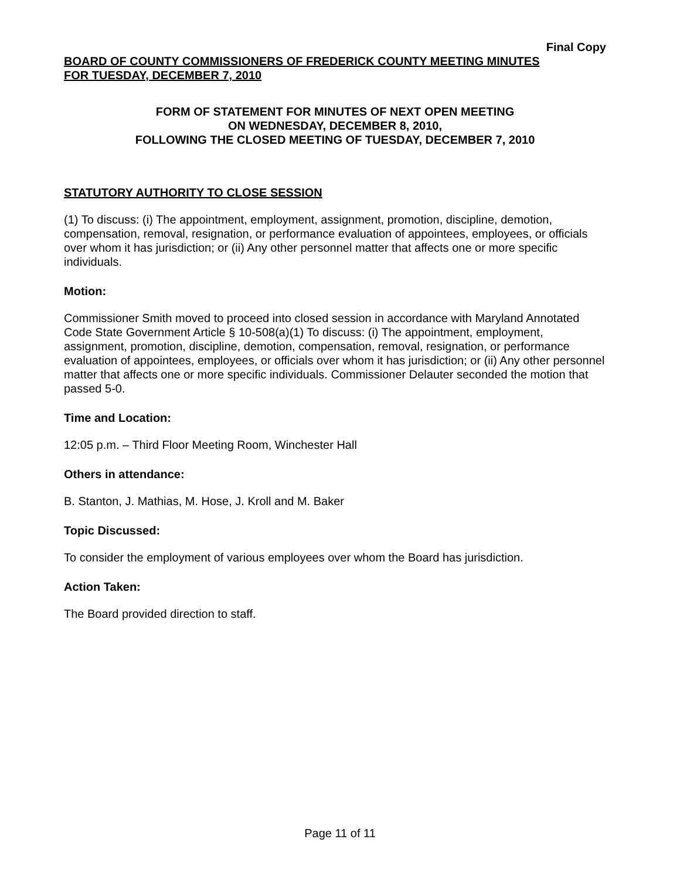Final Copy
BOARD OF COUNTY COMMISSIONERS OF FREDERICK COUNTY MEETING MINUTES
FOR TUESDAY, DECEMBER 7, 2010
FORM OF STATEMENT FOR MINUTES OF NEXT OPEN MEETING
ON WEDNESDAY, DECEMBER 8, 2010,
FOLLOWING THE CLOSED MEETING OF TUESDAY, DECEMBER 7, 2010
STATUTORY AUTHORITY TO CLOSE SESSION
(1) To discuss: (i) The appointment, employment, assignment, promotion, discipline, demotion, compensation, removal, resignation, or performance evaluation of appointees, employees, or officials over whom it has jurisdiction; or (ii) Any other personnel matter that affects one or more specific individuals.
Motion:
Commissioner Smith moved to proceed into closed session in accordance with Maryland Annotated Code State Government Article § 10-508(a)(1) To discuss: (i) The appointment, employment, assignment, promotion, discipline, demotion, compensation, removal, resignation, or performance evaluation of appointees, employees, or officials over whom it has jurisdiction; or (ii) Any other personnel matter that affects one or more specific individuals. Commissioner Delauter seconded the motion that passed 5-0.
Time and Location:
12:05 p.m. – Third Floor Meeting Room, Winchester Hall
Others in attendance:
B. Stanton, J. Mathias, M. Hose, J. Kroll and M. Baker
Topic Discussed:
To consider the employment of various employees over whom the Board has jurisdiction.
Action Taken:
The Board provided direction to staff.
Page 11 of 11